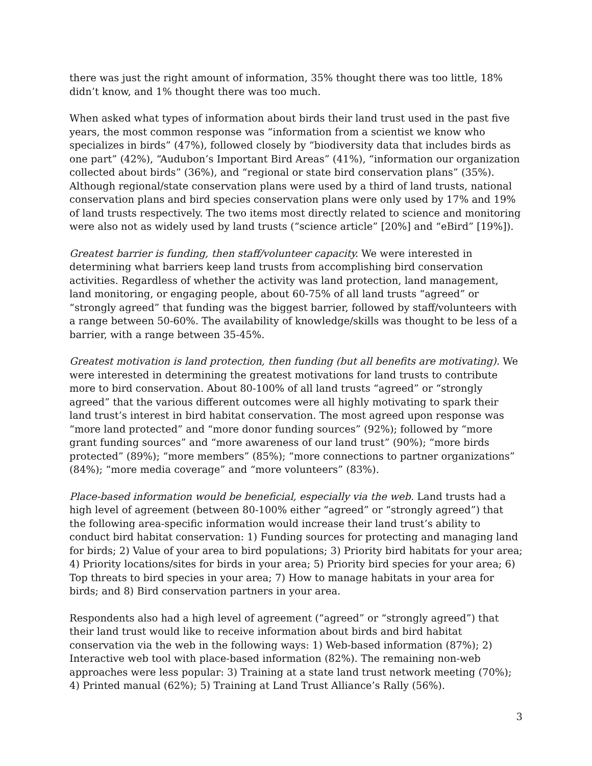there was just the right amount of information, 35% thought there was too little, 18% didn’t know, and 1% thought there was too much.
When asked what types of information about birds their land trust used in the past five years, the most common response was “information from a scientist we know who specializes in birds” (47%), followed closely by “biodiversity data that includes birds as one part” (42%), “Audubon’s Important Bird Areas” (41%), “information our organization collected about birds” (36%), and “regional or state bird conservation plans” (35%). Although regional/state conservation plans were used by a third of land trusts, national conservation plans and bird species conservation plans were only used by 17% and 19% of land trusts respectively. The two items most directly related to science and monitoring were also not as widely used by land trusts (“science article” [20%] and “eBird” [19%]).
Greatest barrier is funding, then staff/volunteer capacity. We were interested in determining what barriers keep land trusts from accomplishing bird conservation activities. Regardless of whether the activity was land protection, land management, land monitoring, or engaging people, about 60-75% of all land trusts “agreed” or “strongly agreed” that funding was the biggest barrier, followed by staff/volunteers with a range between 50-60%. The availability of knowledge/skills was thought to be less of a barrier, with a range between 35-45%.
Greatest motivation is land protection, then funding (but all benefits are motivating). We were interested in determining the greatest motivations for land trusts to contribute more to bird conservation. About 80-100% of all land trusts “agreed” or “strongly agreed” that the various different outcomes were all highly motivating to spark their land trust’s interest in bird habitat conservation. The most agreed upon response was “more land protected” and “more donor funding sources” (92%); followed by “more grant funding sources” and “more awareness of our land trust” (90%); “more birds protected” (89%); “more members” (85%); “more connections to partner organizations” (84%); “more media coverage” and “more volunteers” (83%).
Place-based information would be beneficial, especially via the web. Land trusts had a high level of agreement (between 80-100% either “agreed” or “strongly agreed”) that the following area-specific information would increase their land trust’s ability to conduct bird habitat conservation: 1) Funding sources for protecting and managing land for birds; 2) Value of your area to bird populations; 3) Priority bird habitats for your area; 4) Priority locations/sites for birds in your area; 5) Priority bird species for your area; 6) Top threats to bird species in your area; 7) How to manage habitats in your area for birds; and 8) Bird conservation partners in your area.
Respondents also had a high level of agreement (“agreed” or “strongly agreed”) that their land trust would like to receive information about birds and bird habitat conservation via the web in the following ways: 1) Web-based information (87%); 2) Interactive web tool with place-based information (82%). The remaining non-web approaches were less popular: 3) Training at a state land trust network meeting (70%); 4) Printed manual (62%); 5) Training at Land Trust Alliance’s Rally (56%).
3